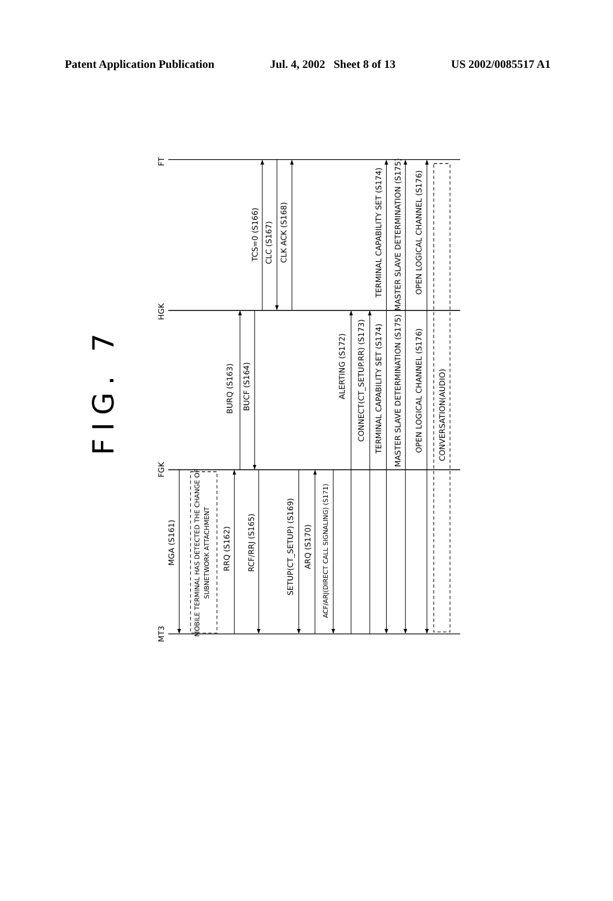Patent Application Publication Jul. 4, 2002 Sheet 8 of 13 US 2002/0085517 A1
FIG. 7
FT
HGK
FGK
MT3
MGA (S161)
MOBILE TERMINAL HAS DETECTED THE CHANGE OF
SUBNETWORK ATTACHMENT
RRQ (S162)
RCF/RRJ (S165)
SETUP(CT_SETUP) (S169)
ARQ (S170)
ACF/ARJ(DIRECT CALL SIGNALING) (S171)
BURQ (S163)
BUCF (S164)
TCS=0 (S166)
CLC (S167)
CLK ACK (S168)
ALERTING (S172)
CONNECT(CT_SETUP.RR) (S173)
TERMINAL CAPABILITY SET (S174)
TERMINAL CAPABILITY SET (S174)
MASTER SLAVE DETERMINATION (S175)
MASTER SLAVE DETERMINATION (S175)
OPEN LOGICAL CHANNEL (S176)
OPEN LOGICAL CHANNEL (S176)
CONVERSATION(AUDIO)